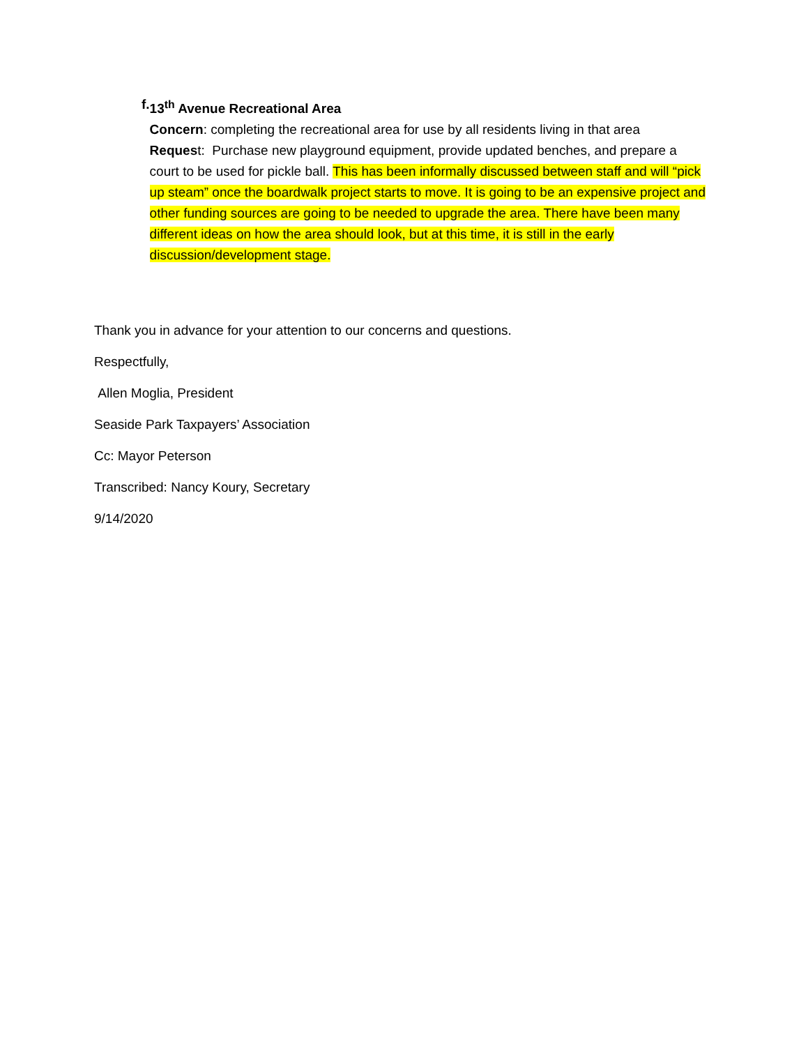f. 13<sup>th</sup> Avenue Recreational Area
Concern: completing the recreational area for use by all residents living in that area
Request: Purchase new playground equipment, provide updated benches, and prepare a court to be used for pickle ball. This has been informally discussed between staff and will “pick up steam” once the boardwalk project starts to move. It is going to be an expensive project and other funding sources are going to be needed to upgrade the area. There have been many different ideas on how the area should look, but at this time, it is still in the early discussion/development stage.
Thank you in advance for your attention to our concerns and questions.
Respectfully,
Allen Moglia, President
Seaside Park Taxpayers’ Association
Cc: Mayor Peterson
Transcribed: Nancy Koury, Secretary
9/14/2020